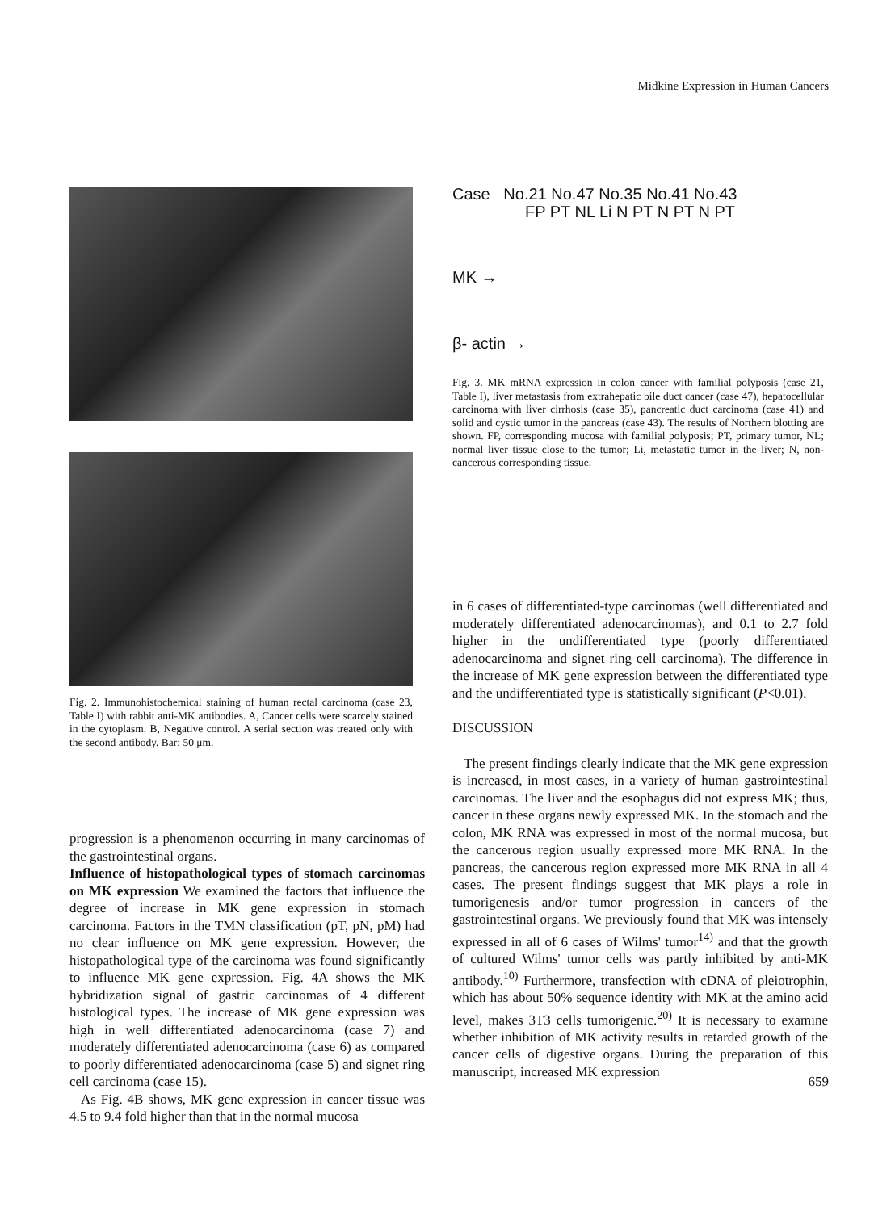Midkine Expression in Human Cancers
Fig. 2. Immunohistochemical staining of human rectal carcinoma (case 23, Table I) with rabbit anti-MK antibodies. A, Cancer cells were scarcely stained in the cytoplasm. B, Negative control. A serial section was treated only with the second antibody. Bar: 50 μm.
Case No.21 No.47 No.35 No.41 No.43
FP PT NL Li N PT N PT N PT
MK →
β- actin →
Fig. 3. MK mRNA expression in colon cancer with familial polyposis (case 21, Table I), liver metastasis from extrahepatic bile duct cancer (case 47), hepatocellular carcinoma with liver cirrhosis (case 35), pancreatic duct carcinoma (case 41) and solid and cystic tumor in the pancreas (case 43). The results of Northern blotting are shown. FP, corresponding mucosa with familial polyposis; PT, primary tumor, NL; normal liver tissue close to the tumor; Li, metastatic tumor in the liver; N, non-cancerous corresponding tissue.
progression is a phenomenon occurring in many carcinomas of the gastrointestinal organs.
Influence of histopathological types of stomach carcinomas on MK expression We examined the factors that influence the degree of increase in MK gene expression in stomach carcinoma. Factors in the TMN classification (pT, pN, pM) had no clear influence on MK gene expression. However, the histopathological type of the carcinoma was found significantly to influence MK gene expression. Fig. 4A shows the MK hybridization signal of gastric carcinomas of 4 different histological types. The increase of MK gene expression was high in well differentiated adenocarcinoma (case 7) and moderately differentiated adenocarcinoma (case 6) as compared to poorly differentiated adenocarcinoma (case 5) and signet ring cell carcinoma (case 15).
As Fig. 4B shows, MK gene expression in cancer tissue was 4.5 to 9.4 fold higher than that in the normal mucosa
in 6 cases of differentiated-type carcinomas (well differentiated and moderately differentiated adenocarcinomas), and 0.1 to 2.7 fold higher in the undifferentiated type (poorly differentiated adenocarcinoma and signet ring cell carcinoma). The difference in the increase of MK gene expression between the differentiated type and the undifferentiated type is statistically significant (P<0.01).
DISCUSSION
The present findings clearly indicate that the MK gene expression is increased, in most cases, in a variety of human gastrointestinal carcinomas. The liver and the esophagus did not express MK; thus, cancer in these organs newly expressed MK. In the stomach and the colon, MK RNA was expressed in most of the normal mucosa, but the cancerous region usually expressed more MK RNA. In the pancreas, the cancerous region expressed more MK RNA in all 4 cases. The present findings suggest that MK plays a role in tumorigenesis and/or tumor progression in cancers of the gastrointestinal organs. We previously found that MK was intensely expressed in all of 6 cases of Wilms' tumor<sup>14)</sup> and that the growth of cultured Wilms' tumor cells was partly inhibited by anti-MK antibody.<sup>10)</sup> Furthermore, transfection with cDNA of pleiotrophin, which has about 50% sequence identity with MK at the amino acid level, makes 3T3 cells tumorigenic.<sup>20)</sup> It is necessary to examine whether inhibition of MK activity results in retarded growth of the cancer cells of digestive organs. During the preparation of this manuscript, increased MK expression
659